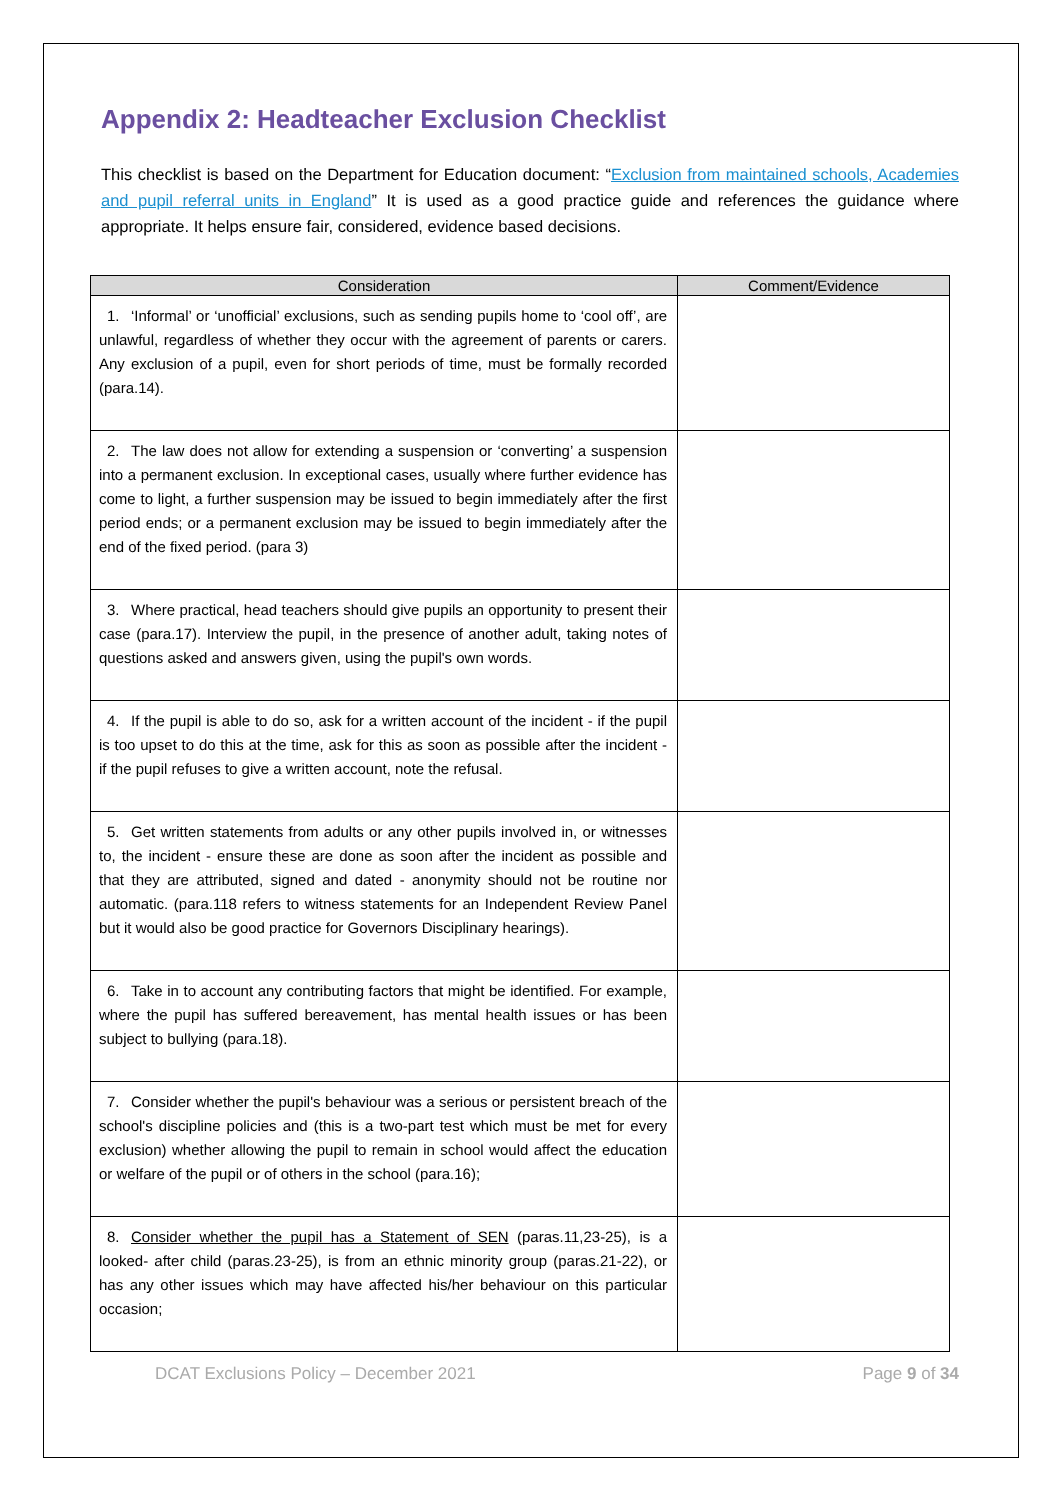Appendix 2: Headteacher Exclusion Checklist
This checklist is based on the Department for Education document: “Exclusion from maintained schools, Academies and pupil referral units in England” It is used as a good practice guide and references the guidance where appropriate. It helps ensure fair, considered, evidence based decisions.
| Consideration | Comment/Evidence |
| --- | --- |
| 1. ‘Informal’ or ‘unofficial’ exclusions, such as sending pupils home to ‘cool off’, are unlawful, regardless of whether they occur with the agreement of parents or carers. Any exclusion of a pupil, even for short periods of time, must be formally recorded (para.14). | |
| 2. The law does not allow for extending a suspension or ‘converting’ a suspension into a permanent exclusion. In exceptional cases, usually where further evidence has come to light, a further suspension may be issued to begin immediately after the first period ends; or a permanent exclusion may be issued to begin immediately after the end of the fixed period. (para 3) | |
| 3. Where practical, head teachers should give pupils an opportunity to present their case (para.17). Interview the pupil, in the presence of another adult, taking notes of questions asked and answers given, using the pupil's own words. | |
| 4. If the pupil is able to do so, ask for a written account of the incident - if the pupil is too upset to do this at the time, ask for this as soon as possible after the incident - if the pupil refuses to give a written account, note the refusal. | |
| 5. Get written statements from adults or any other pupils involved in, or witnesses to, the incident - ensure these are done as soon after the incident as possible and that they are attributed, signed and dated - anonymity should not be routine nor automatic. (para.118 refers to witness statements for an Independent Review Panel but it would also be good practice for Governors Disciplinary hearings). | |
| 6. Take in to account any contributing factors that might be identified. For example, where the pupil has suffered bereavement, has mental health issues or has been subject to bullying (para.18). | |
| 7. Consider whether the pupil's behaviour was a serious or persistent breach of the school's discipline policies and (this is a two-part test which must be met for every exclusion) whether allowing the pupil to remain in school would affect the education or welfare of the pupil or of others in the school (para.16); | |
| 8. Consider whether the pupil has a Statement of SEN (paras.11,23-25), is a looked- after child (paras.23-25), is from an ethnic minority group (paras.21-22), or has any other issues which may have affected his/her behaviour on this particular occasion; | |
DCAT Exclusions Policy – December 2021 Page 9 of 34